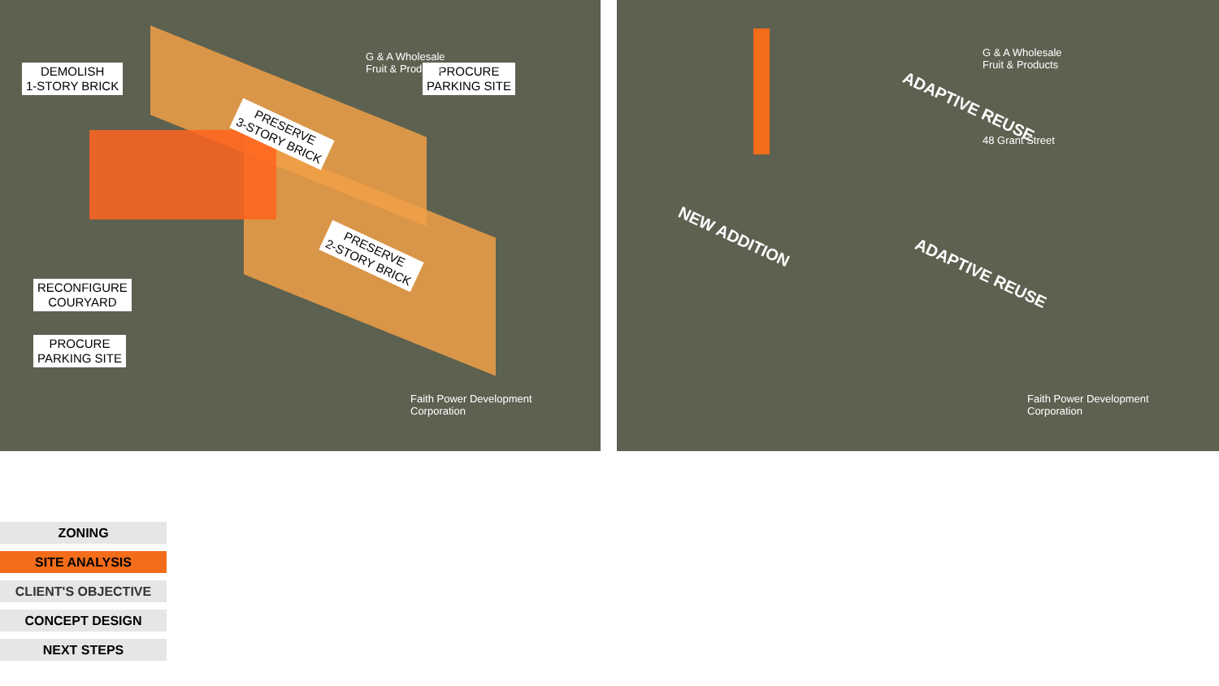DEMOLISH
1-STORY BRICK
PROCURE
PARKING SITE
RECONFIGURE
COURYARD
PROCURE
PARKING SITE
PRESERVE
3-STORY BRICK
PRESERVE
2-STORY BRICK
G & A Wholesale
Fruit & Products
Faith Power Development
Corporation
ADAPTIVE REUSE
ADAPTIVE REUSE
NEW ADDITION
48 Grant Street
G & A Wholesale
Fruit & Products
Faith Power Development
Corporation
ZONING
SITE ANALYSIS
CLIENT'S OBJECTIVE
CONCEPT DESIGN
NEXT STEPS